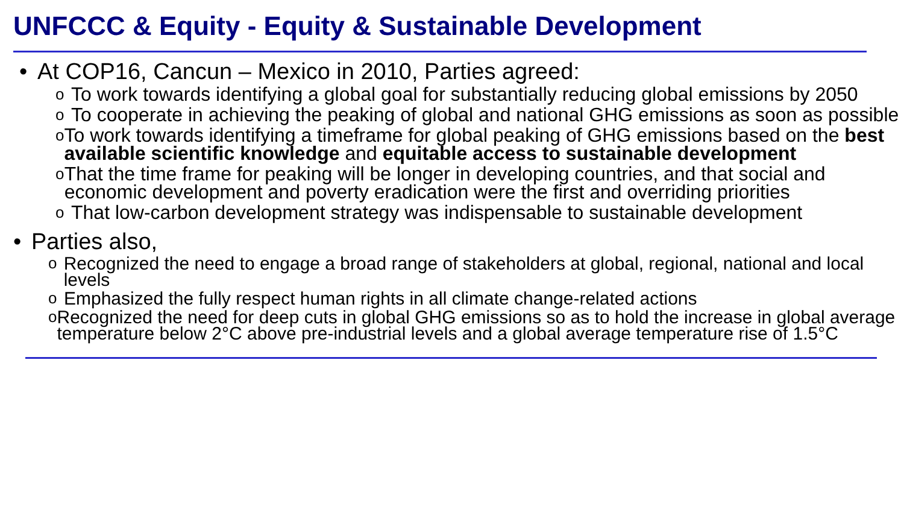UNFCCC & Equity - Equity & Sustainable Development
• At COP16, Cancun – Mexico in 2010, Parties agreed:
o To work towards identifying a global goal for substantially reducing global emissions by 2050
o To cooperate in achieving the peaking of global and national GHG emissions as soon as possible
o To work towards identifying a timeframe for global peaking of GHG emissions based on the best available scientific knowledge and equitable access to sustainable development
o That the time frame for peaking will be longer in developing countries, and that social and economic development and poverty eradication were the first and overriding priorities
o That low-carbon development strategy was indispensable to sustainable development
• Parties also,
o Recognized the need to engage a broad range of stakeholders at global, regional, national and local levels
o Emphasized the fully respect human rights in all climate change-related actions
o Recognized the need for deep cuts in global GHG emissions so as to hold the increase in global average temperature below 2°C above pre-industrial levels and a global average temperature rise of 1.5°C